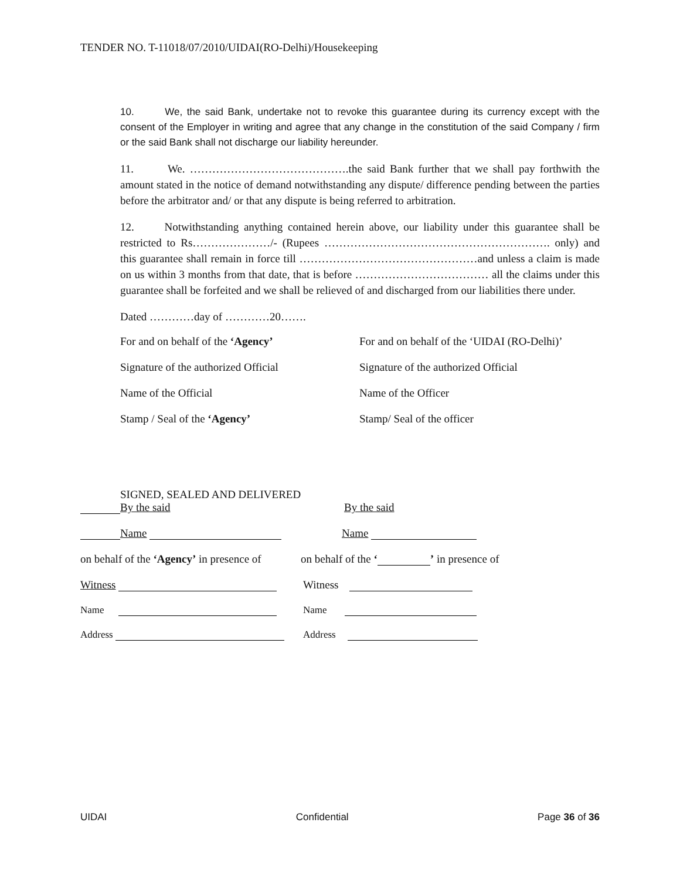TENDER NO. T-11018/07/2010/UIDAI(RO-Delhi)/Housekeeping
10. We, the said Bank, undertake not to revoke this guarantee during its currency except with the consent of the Employer in writing and agree that any change in the constitution of the said Company / firm or the said Bank shall not discharge our liability hereunder.
11. We. …………………………………….the said Bank further that we shall pay forthwith the amount stated in the notice of demand notwithstanding any dispute/ difference pending between the parties before the arbitrator and/ or that any dispute is being referred to arbitration.
12. Notwithstanding anything contained herein above, our liability under this guarantee shall be restricted to Rs…………………/- (Rupees ……………………………………………………. only) and this guarantee shall remain in force till …………………………………………and unless a claim is made on us within 3 months from that date, that is before ……………………………… all the claims under this guarantee shall be forfeited and we shall be relieved of and discharged from our liabilities there under.
Dated …………day of …………20…….
For and on behalf of the ‘Agency’ For and on behalf of the ‘UIDAI (RO-Delhi)’
Signature of the authorized Official
Signature of the authorized Official
Name of the Official Name of the Officer
Stamp / Seal of the ‘Agency’ Stamp/ Seal of the officer
SIGNED, SEALED AND DELIVERED
By the said
By the said
Name
Name
on behalf of the ‘Agency’ in presence of
on behalf of the ‘ ’ in presence of
Witness
Witness
Name
Name
Address
Address
UIDAI Confidential Page 36 of 36